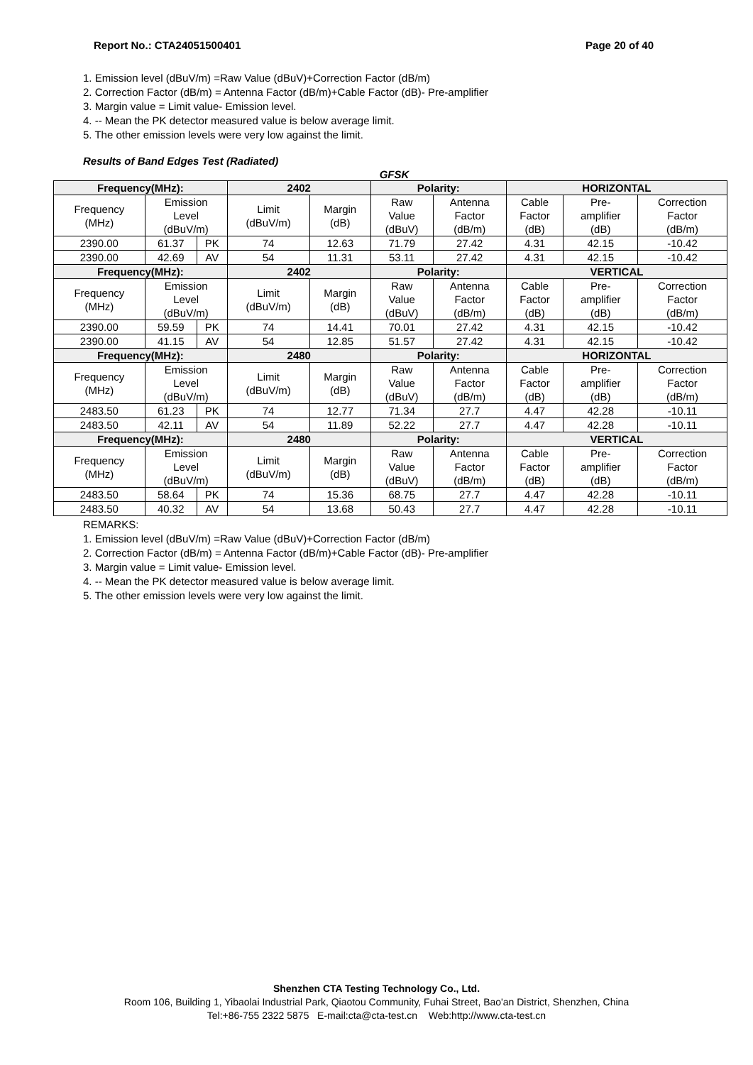Report No.: CTA24051500401 Page 20 of 40
1. Emission level (dBuV/m) =Raw Value (dBuV)+Correction Factor (dB/m)
2. Correction Factor (dB/m) = Antenna Factor (dB/m)+Cable Factor (dB)- Pre-amplifier
3. Margin value = Limit value- Emission level.
4. -- Mean the PK detector measured value is below average limit.
5. The other emission levels were very low against the limit.
Results of Band Edges Test (Radiated)
GFSK
| Frequency(MHz): | | | 2402 | | Polarity: | | HORIZONTAL | | |
| Frequency (MHz) | Emission Level (dBuV/m) | | Limit (dBuV/m) | Margin (dB) | Raw Value (dBuV) | Antenna Factor (dB/m) | Cable Factor (dB) | Pre- amplifier (dB) | Correction Factor (dB/m) |
| 2390.00 | 61.37 | PK | 74 | 12.63 | 71.79 | 27.42 | 4.31 | 42.15 | -10.42 |
| 2390.00 | 42.69 | AV | 54 | 11.31 | 53.11 | 27.42 | 4.31 | 42.15 | -10.42 |
| Frequency(MHz): | | | 2402 | | Polarity: | | VERTICAL | | |
| Frequency (MHz) | Emission Level (dBuV/m) | | Limit (dBuV/m) | Margin (dB) | Raw Value (dBuV) | Antenna Factor (dB/m) | Cable Factor (dB) | Pre- amplifier (dB) | Correction Factor (dB/m) |
| 2390.00 | 59.59 | PK | 74 | 14.41 | 70.01 | 27.42 | 4.31 | 42.15 | -10.42 |
| 2390.00 | 41.15 | AV | 54 | 12.85 | 51.57 | 27.42 | 4.31 | 42.15 | -10.42 |
| Frequency(MHz): | | | 2480 | | Polarity: | | HORIZONTAL | | |
| Frequency (MHz) | Emission Level (dBuV/m) | | Limit (dBuV/m) | Margin (dB) | Raw Value (dBuV) | Antenna Factor (dB/m) | Cable Factor (dB) | Pre- amplifier (dB) | Correction Factor (dB/m) |
| 2483.50 | 61.23 | PK | 74 | 12.77 | 71.34 | 27.7 | 4.47 | 42.28 | -10.11 |
| 2483.50 | 42.11 | AV | 54 | 11.89 | 52.22 | 27.7 | 4.47 | 42.28 | -10.11 |
| Frequency(MHz): | | | 2480 | | Polarity: | | VERTICAL | | |
| Frequency (MHz) | Emission Level (dBuV/m) | | Limit (dBuV/m) | Margin (dB) | Raw Value (dBuV) | Antenna Factor (dB/m) | Cable Factor (dB) | Pre- amplifier (dB) | Correction Factor (dB/m) |
| 2483.50 | 58.64 | PK | 74 | 15.36 | 68.75 | 27.7 | 4.47 | 42.28 | -10.11 |
| 2483.50 | 40.32 | AV | 54 | 13.68 | 50.43 | 27.7 | 4.47 | 42.28 | -10.11 |
REMARKS:
1. Emission level (dBuV/m) =Raw Value (dBuV)+Correction Factor (dB/m)
2. Correction Factor (dB/m) = Antenna Factor (dB/m)+Cable Factor (dB)- Pre-amplifier
3. Margin value = Limit value- Emission level.
4. -- Mean the PK detector measured value is below average limit.
5. The other emission levels were very low against the limit.
Shenzhen CTA Testing Technology Co., Ltd.
Room 106, Building 1, Yibaolai Industrial Park, Qiaotou Community, Fuhai Street, Bao'an District, Shenzhen, China
Tel:+86-755 2322 5875 E-mail:cta@cta-test.cn Web:http://www.cta-test.cn